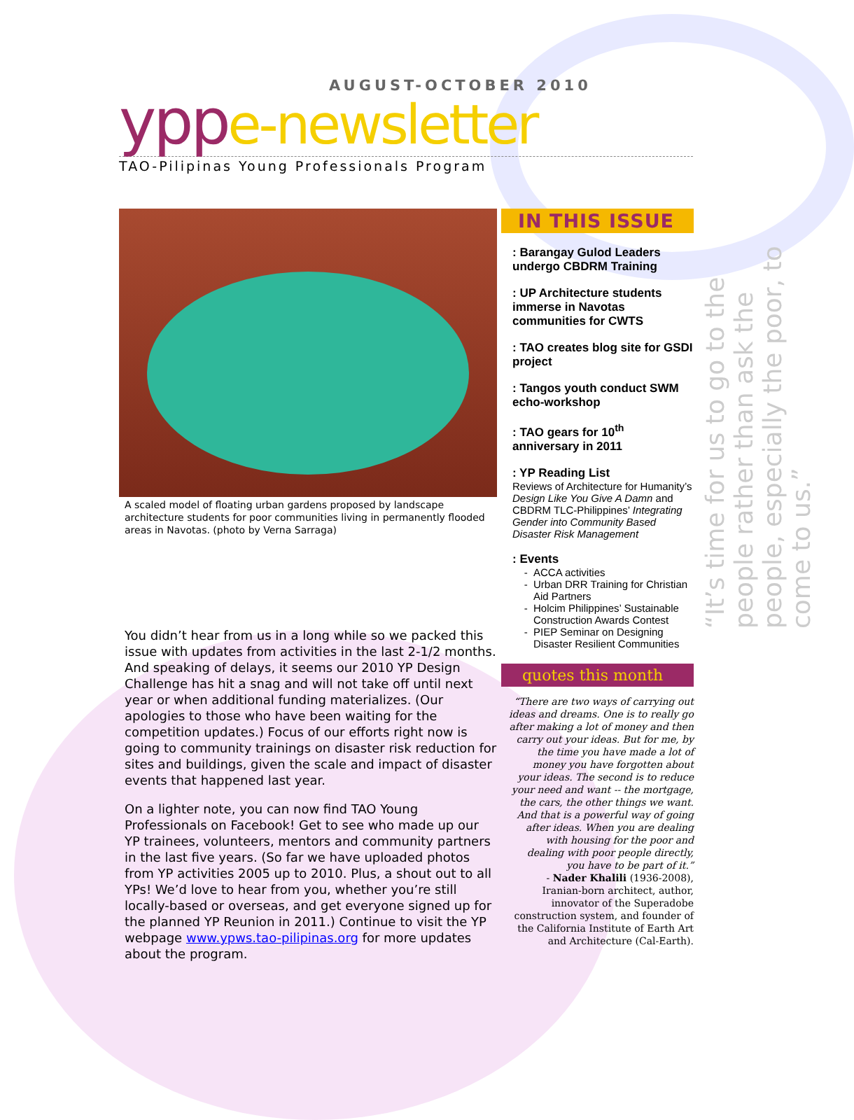AUGUST-OCTOBER 2010
ypp e-newsletter
TAO-Pilipinas Young Professionals Program
A scaled model of floating urban gardens proposed by landscape architecture students for poor communities living in permanently flooded areas in Navotas. (photo by Verna Sarraga)
You didn’t hear from us in a long while so we packed this issue with updates from activities in the last 2-1/2 months. And speaking of delays, it seems our 2010 YP Design Challenge has hit a snag and will not take off until next year or when additional funding materializes. (Our apologies to those who have been waiting for the competition updates.) Focus of our efforts right now is going to community trainings on disaster risk reduction for sites and buildings, given the scale and impact of disaster events that happened last year.
On a lighter note, you can now find TAO Young Professionals on Facebook! Get to see who made up our YP trainees, volunteers, mentors and community partners in the last five years. (So far we have uploaded photos from YP activities 2005 up to 2010. Plus, a shout out to all YPs! We’d love to hear from you, whether you’re still locally-based or overseas, and get everyone signed up for the planned YP Reunion in 2011.) Continue to visit the YP webpage www.ypws.tao-pilipinas.org for more updates about the program.
IN THIS ISSUE
: Barangay Gulod Leaders undergo CBDRM Training
: UP Architecture students immerse in Navotas communities for CWTS
: TAO creates blog site for GSDI project
: Tangos youth conduct SWM echo-workshop
: TAO gears for 10<sup>th</sup> anniversary in 2011
: YP Reading List
Reviews of Architecture for Humanity’s Design Like You Give A Damn and CBDRM TLC-Philippines’ Integrating Gender into Community Based Disaster Risk Management
: Events
ACCA activities
Urban DRR Training for Christian Aid Partners
Holcim Philippines’ Sustainable Construction Awards Contest
PIEP Seminar on Designing Disaster Resilient Communities
quotes this month
“There are two ways of carrying out ideas and dreams. One is to really go after making a lot of money and then carry out your ideas. But for me, by the time you have made a lot of money you have forgotten about your ideas. The second is to reduce your need and want -- the mortgage, the cars, the other things we want. And that is a powerful way of going after ideas. When you are dealing with housing for the poor and dealing with poor people directly, you have to be part of it.”
- Nader Khalili (1936-2008), Iranian-born architect, author, innovator of the Superadobe construction system, and founder of the California Institute of Earth Art and Architecture (Cal-Earth).
“It’s time for us to go to the people rather than ask the people, especially the poor, to come to us.”